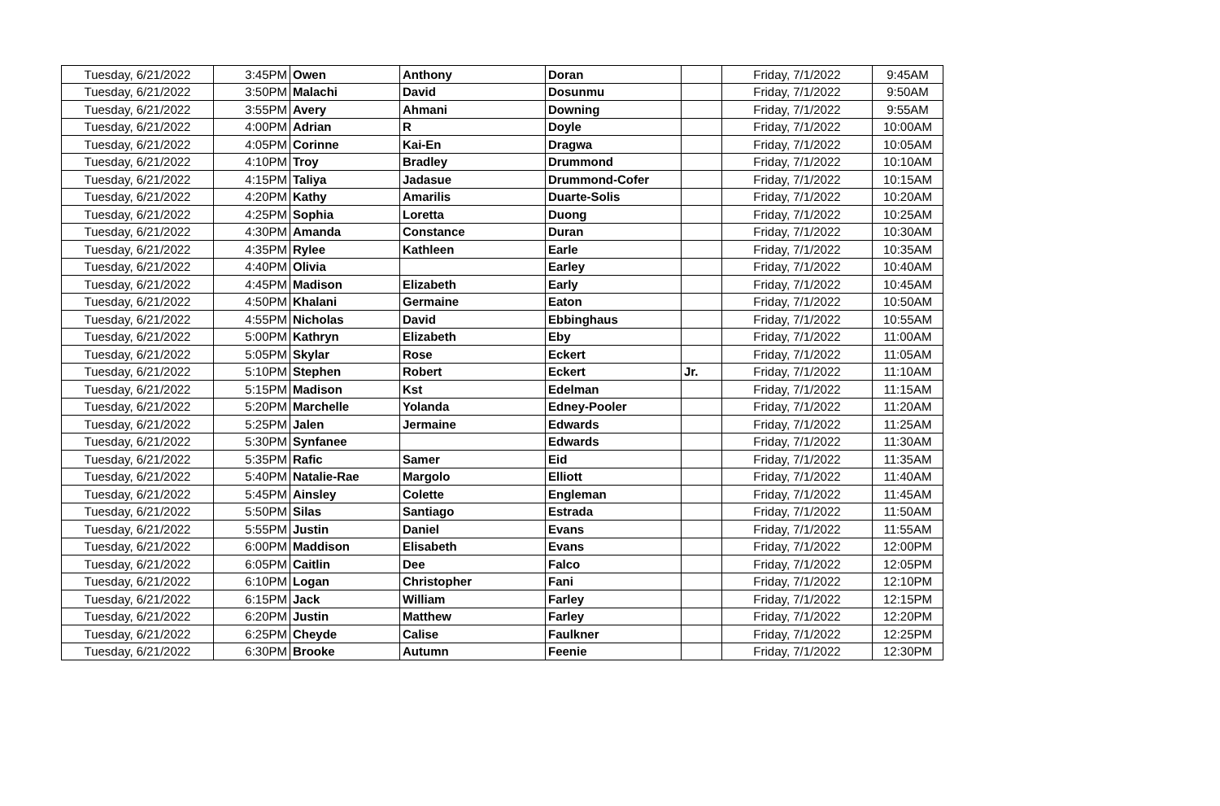| Tuesday, 6/21/2022 | 3:45PM | Owen | Anthony | Doran | | Friday, 7/1/2022 | 9:45AM |
| Tuesday, 6/21/2022 | 3:50PM | Malachi | David | Dosunmu | | Friday, 7/1/2022 | 9:50AM |
| Tuesday, 6/21/2022 | 3:55PM | Avery | Ahmani | Downing | | Friday, 7/1/2022 | 9:55AM |
| Tuesday, 6/21/2022 | 4:00PM | Adrian | R | Doyle | | Friday, 7/1/2022 | 10:00AM |
| Tuesday, 6/21/2022 | 4:05PM | Corinne | Kai-En | Dragwa | | Friday, 7/1/2022 | 10:05AM |
| Tuesday, 6/21/2022 | 4:10PM | Troy | Bradley | Drummond | | Friday, 7/1/2022 | 10:10AM |
| Tuesday, 6/21/2022 | 4:15PM | Taliya | Jadasue | Drummond-Cofer | | Friday, 7/1/2022 | 10:15AM |
| Tuesday, 6/21/2022 | 4:20PM | Kathy | Amarilis | Duarte-Solis | | Friday, 7/1/2022 | 10:20AM |
| Tuesday, 6/21/2022 | 4:25PM | Sophia | Loretta | Duong | | Friday, 7/1/2022 | 10:25AM |
| Tuesday, 6/21/2022 | 4:30PM | Amanda | Constance | Duran | | Friday, 7/1/2022 | 10:30AM |
| Tuesday, 6/21/2022 | 4:35PM | Rylee | Kathleen | Earle | | Friday, 7/1/2022 | 10:35AM |
| Tuesday, 6/21/2022 | 4:40PM | Olivia | | Earley | | Friday, 7/1/2022 | 10:40AM |
| Tuesday, 6/21/2022 | 4:45PM | Madison | Elizabeth | Early | | Friday, 7/1/2022 | 10:45AM |
| Tuesday, 6/21/2022 | 4:50PM | Khalani | Germaine | Eaton | | Friday, 7/1/2022 | 10:50AM |
| Tuesday, 6/21/2022 | 4:55PM | Nicholas | David | Ebbinghaus | | Friday, 7/1/2022 | 10:55AM |
| Tuesday, 6/21/2022 | 5:00PM | Kathryn | Elizabeth | Eby | | Friday, 7/1/2022 | 11:00AM |
| Tuesday, 6/21/2022 | 5:05PM | Skylar | Rose | Eckert | | Friday, 7/1/2022 | 11:05AM |
| Tuesday, 6/21/2022 | 5:10PM | Stephen | Robert | Eckert | Jr. | Friday, 7/1/2022 | 11:10AM |
| Tuesday, 6/21/2022 | 5:15PM | Madison | Kst | Edelman | | Friday, 7/1/2022 | 11:15AM |
| Tuesday, 6/21/2022 | 5:20PM | Marchelle | Yolanda | Edney-Pooler | | Friday, 7/1/2022 | 11:20AM |
| Tuesday, 6/21/2022 | 5:25PM | Jalen | Jermaine | Edwards | | Friday, 7/1/2022 | 11:25AM |
| Tuesday, 6/21/2022 | 5:30PM | Synfanee | | Edwards | | Friday, 7/1/2022 | 11:30AM |
| Tuesday, 6/21/2022 | 5:35PM | Rafic | Samer | Eid | | Friday, 7/1/2022 | 11:35AM |
| Tuesday, 6/21/2022 | 5:40PM | Natalie-Rae | Margolo | Elliott | | Friday, 7/1/2022 | 11:40AM |
| Tuesday, 6/21/2022 | 5:45PM | Ainsley | Colette | Engleman | | Friday, 7/1/2022 | 11:45AM |
| Tuesday, 6/21/2022 | 5:50PM | Silas | Santiago | Estrada | | Friday, 7/1/2022 | 11:50AM |
| Tuesday, 6/21/2022 | 5:55PM | Justin | Daniel | Evans | | Friday, 7/1/2022 | 11:55AM |
| Tuesday, 6/21/2022 | 6:00PM | Maddison | Elisabeth | Evans | | Friday, 7/1/2022 | 12:00PM |
| Tuesday, 6/21/2022 | 6:05PM | Caitlin | Dee | Falco | | Friday, 7/1/2022 | 12:05PM |
| Tuesday, 6/21/2022 | 6:10PM | Logan | Christopher | Fani | | Friday, 7/1/2022 | 12:10PM |
| Tuesday, 6/21/2022 | 6:15PM | Jack | William | Farley | | Friday, 7/1/2022 | 12:15PM |
| Tuesday, 6/21/2022 | 6:20PM | Justin | Matthew | Farley | | Friday, 7/1/2022 | 12:20PM |
| Tuesday, 6/21/2022 | 6:25PM | Cheyde | Calise | Faulkner | | Friday, 7/1/2022 | 12:25PM |
| Tuesday, 6/21/2022 | 6:30PM | Brooke | Autumn | Feenie | | Friday, 7/1/2022 | 12:30PM |